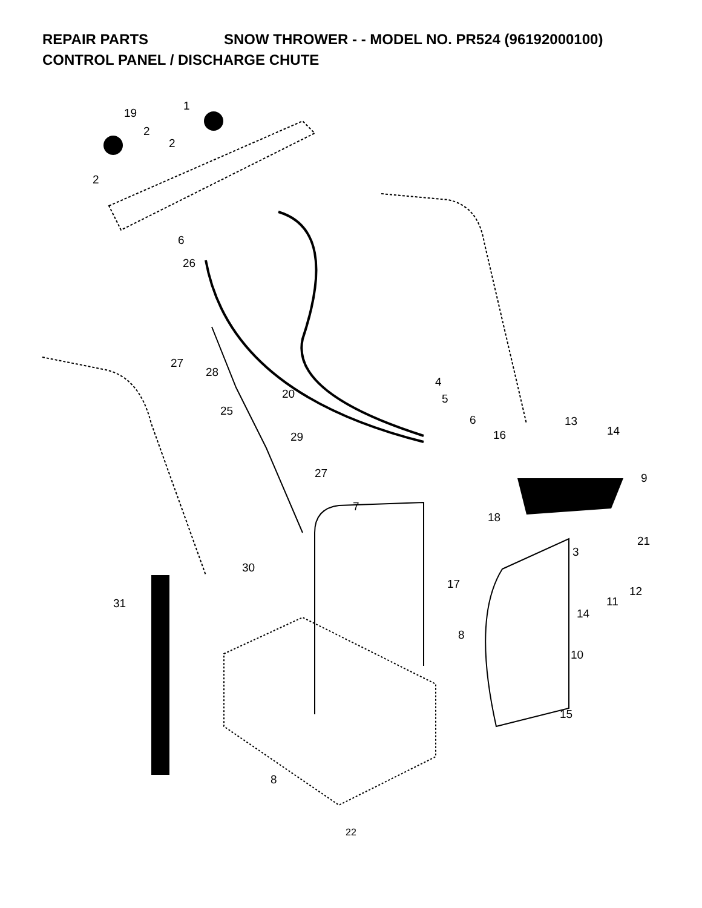REPAIR PARTS SNOW THROWER - - MODEL NO. PR524 (96192000100)
CONTROL PANEL / DISCHARGE CHUTE
1
19
2
2
2
6
26
27
28
20
25
29
27
4
5
6
13
14
16
9
7
18
21
3
30
17
12
31
11
14
8
10
15
8
22